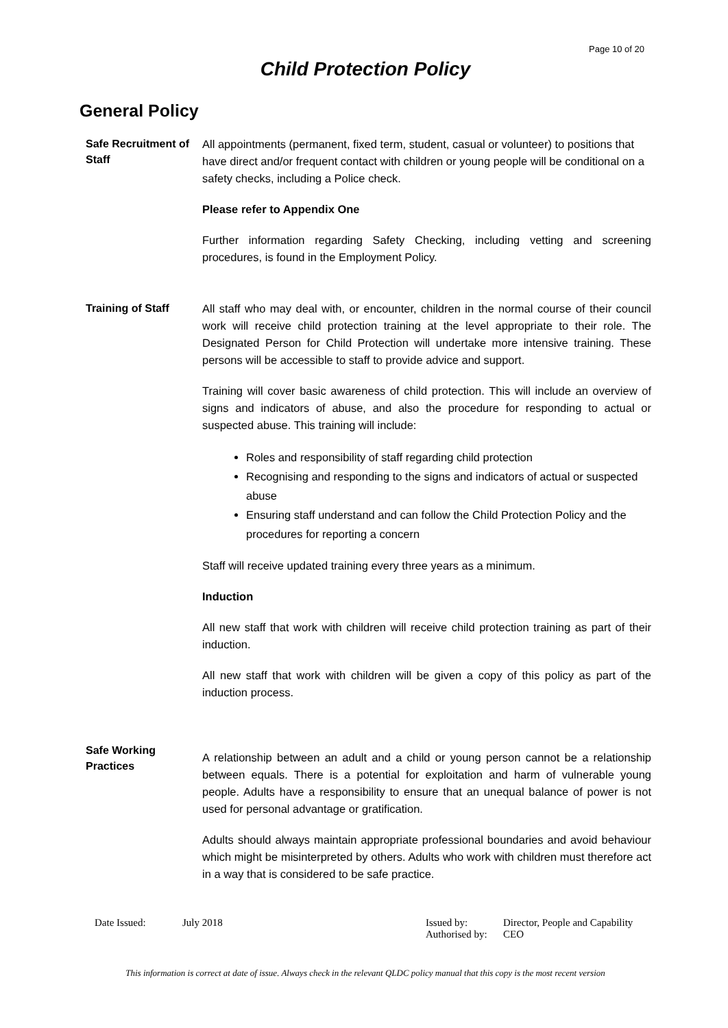Page 10 of 20
Child Protection Policy
General Policy
Safe Recruitment of Staff
All appointments (permanent, fixed term, student, casual or volunteer) to positions that have direct and/or frequent contact with children or young people will be conditional on a safety checks, including a Police check.
Please refer to Appendix One
Further information regarding Safety Checking, including vetting and screening procedures, is found in the Employment Policy.
Training of Staff
All staff who may deal with, or encounter, children in the normal course of their council work will receive child protection training at the level appropriate to their role. The Designated Person for Child Protection will undertake more intensive training. These persons will be accessible to staff to provide advice and support.
Training will cover basic awareness of child protection. This will include an overview of signs and indicators of abuse, and also the procedure for responding to actual or suspected abuse. This training will include:
Roles and responsibility of staff regarding child protection
Recognising and responding to the signs and indicators of actual or suspected abuse
Ensuring staff understand and can follow the Child Protection Policy and the procedures for reporting a concern
Staff will receive updated training every three years as a minimum.
Induction
All new staff that work with children will receive child protection training as part of their induction.
All new staff that work with children will be given a copy of this policy as part of the induction process.
Safe Working Practices
A relationship between an adult and a child or young person cannot be a relationship between equals. There is a potential for exploitation and harm of vulnerable young people. Adults have a responsibility to ensure that an unequal balance of power is not used for personal advantage or gratification.
Adults should always maintain appropriate professional boundaries and avoid behaviour which might be misinterpreted by others. Adults who work with children must therefore act in a way that is considered to be safe practice.
Date Issued: July 2018 Issued by:
Authorised by:
Director, People and Capability
CEO
This information is correct at date of issue. Always check in the relevant QLDC policy manual that this copy is the most recent version